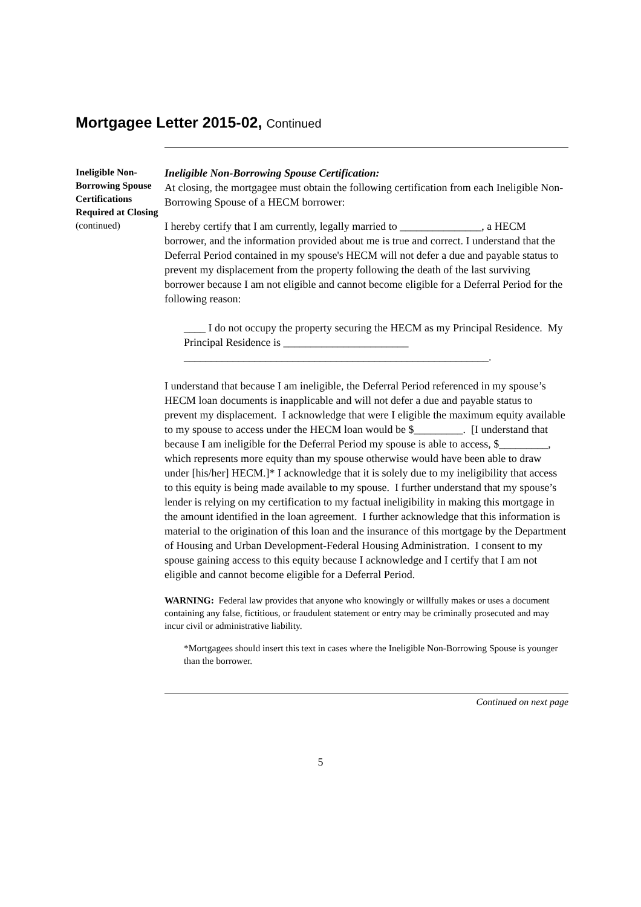Mortgagee Letter 2015-02, Continued
Ineligible Non-Borrowing Spouse Certifications Required at Closing
(continued)
Ineligible Non-Borrowing Spouse Certification:
At closing, the mortgagee must obtain the following certification from each Ineligible Non-Borrowing Spouse of a HECM borrower:
I hereby certify that I am currently, legally married to _______________, a HECM borrower, and the information provided about me is true and correct. I understand that the Deferral Period contained in my spouse's HECM will not defer a due and payable status to prevent my displacement from the property following the death of the last surviving borrower because I am not eligible and cannot become eligible for a Deferral Period for the following reason:
____ I do not occupy the property securing the HECM as my Principal Residence. My Principal Residence is _______________________ ________________________________________________________.
I understand that because I am ineligible, the Deferral Period referenced in my spouse’s HECM loan documents is inapplicable and will not defer a due and payable status to prevent my displacement. I acknowledge that were I eligible the maximum equity available to my spouse to access under the HECM loan would be $_________. [I understand that because I am ineligible for the Deferral Period my spouse is able to access, $_________, which represents more equity than my spouse otherwise would have been able to draw under [his/her] HECM.]* I acknowledge that it is solely due to my ineligibility that access to this equity is being made available to my spouse. I further understand that my spouse’s lender is relying on my certification to my factual ineligibility in making this mortgage in the amount identified in the loan agreement. I further acknowledge that this information is material to the origination of this loan and the insurance of this mortgage by the Department of Housing and Urban Development-Federal Housing Administration. I consent to my spouse gaining access to this equity because I acknowledge and I certify that I am not eligible and cannot become eligible for a Deferral Period.
WARNING: Federal law provides that anyone who knowingly or willfully makes or uses a document containing any false, fictitious, or fraudulent statement or entry may be criminally prosecuted and may incur civil or administrative liability.
*Mortgagees should insert this text in cases where the Ineligible Non-Borrowing Spouse is younger than the borrower.
Continued on next page
5